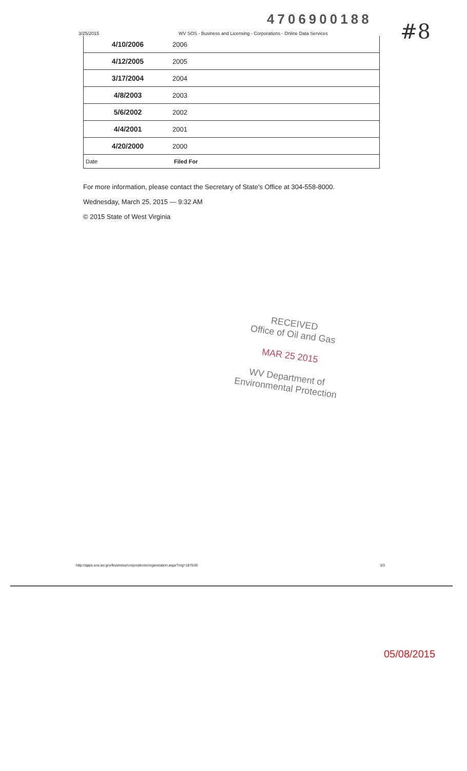4706900188
#8
3/25/2015 WV SOS - Business and Licensing - Corporations - Online Data Services
| 4/10/2006 | 2006 |
| 4/12/2005 | 2005 |
| 3/17/2004 | 2004 |
| 4/8/2003 | 2003 |
| 5/6/2002 | 2002 |
| 4/4/2001 | 2001 |
| 4/20/2000 | 2000 |
| Date | Filed For |
For more information, please contact the Secretary of State's Office at 304-558-8000.
Wednesday, March 25, 2015 — 9:32 AM
© 2015 State of West Virginia
RECEIVED
Office of Oil and Gas
MAR 25 2015
WV Department of
Environmental Protection
http://apps.sos.wv.gov/business/corporations/organization.aspx?org=187536 3/3
05/08/2015